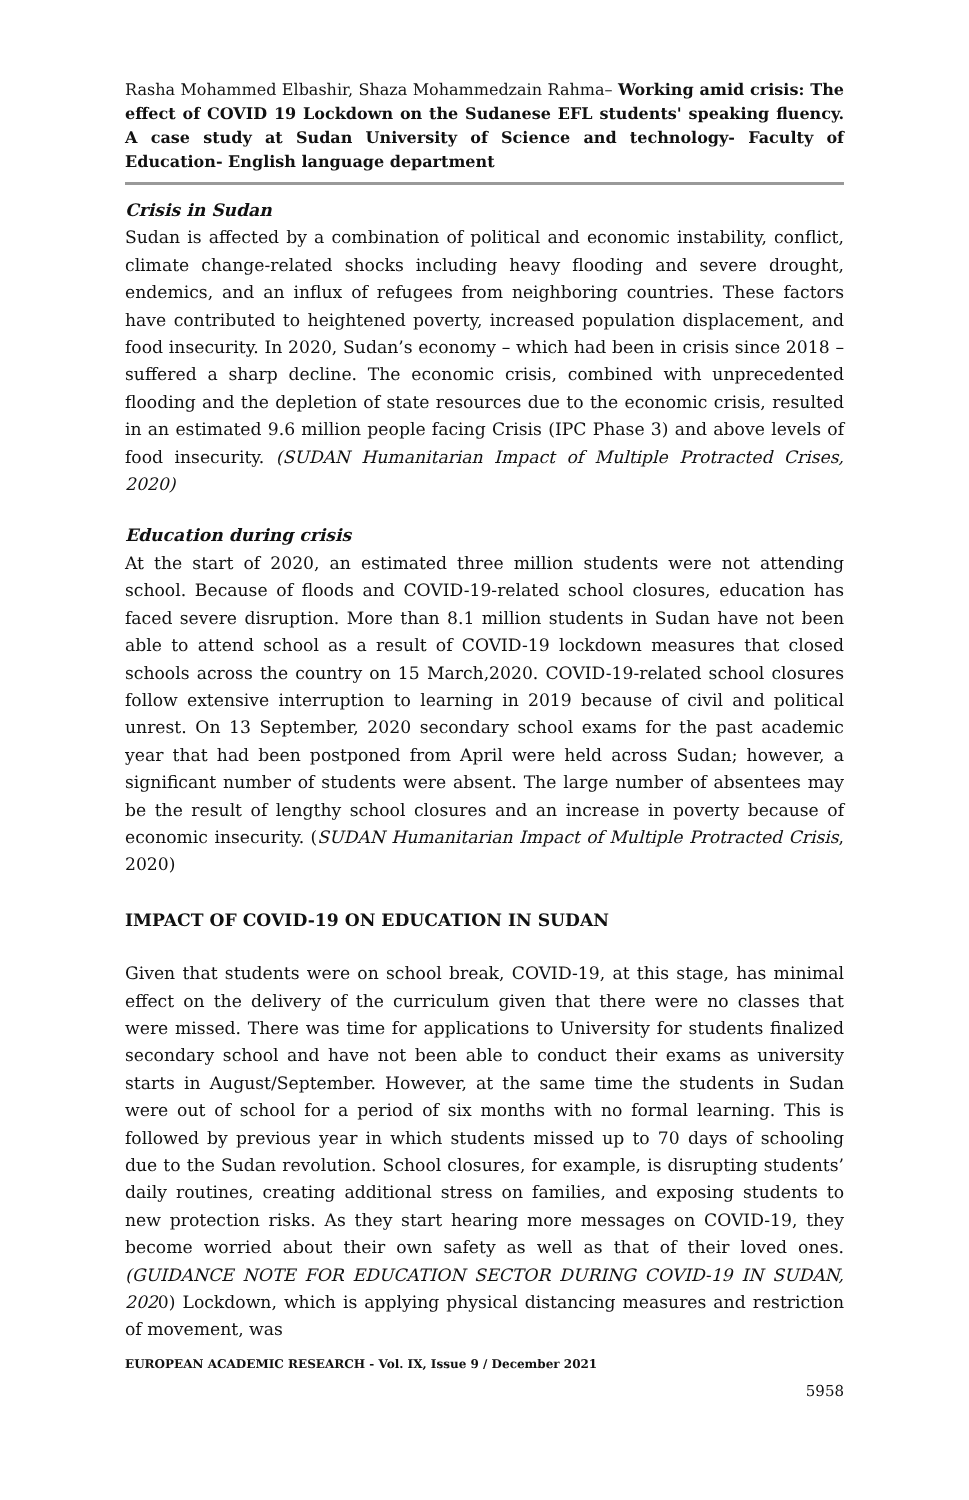Rasha Mohammed Elbashir, Shaza Mohammedzain Rahma– Working amid crisis: The effect of COVID 19 Lockdown on the Sudanese EFL students' speaking fluency. A case study at Sudan University of Science and technology- Faculty of Education- English language department
Crisis in Sudan
Sudan is affected by a combination of political and economic instability, conflict, climate change-related shocks including heavy flooding and severe drought, endemics, and an influx of refugees from neighboring countries. These factors have contributed to heightened poverty, increased population displacement, and food insecurity. In 2020, Sudan’s economy – which had been in crisis since 2018 – suffered a sharp decline. The economic crisis, combined with unprecedented flooding and the depletion of state resources due to the economic crisis, resulted in an estimated 9.6 million people facing Crisis (IPC Phase 3) and above levels of food insecurity. (SUDAN Humanitarian Impact of Multiple Protracted Crises, 2020)
Education during crisis
At the start of 2020, an estimated three million students were not attending school. Because of floods and COVID-19-related school closures, education has faced severe disruption. More than 8.1 million students in Sudan have not been able to attend school as a result of COVID-19 lockdown measures that closed schools across the country on 15 March,2020. COVID-19-related school closures follow extensive interruption to learning in 2019 because of civil and political unrest. On 13 September, 2020 secondary school exams for the past academic year that had been postponed from April were held across Sudan; however, a significant number of students were absent. The large number of absentees may be the result of lengthy school closures and an increase in poverty because of economic insecurity. (SUDAN Humanitarian Impact of Multiple Protracted Crisis, 2020)
IMPACT OF COVID-19 ON EDUCATION IN SUDAN
Given that students were on school break, COVID-19, at this stage, has minimal effect on the delivery of the curriculum given that there were no classes that were missed. There was time for applications to University for students finalized secondary school and have not been able to conduct their exams as university starts in August/September. However, at the same time the students in Sudan were out of school for a period of six months with no formal learning. This is followed by previous year in which students missed up to 70 days of schooling due to the Sudan revolution. School closures, for example, is disrupting students’ daily routines, creating additional stress on families, and exposing students to new protection risks. As they start hearing more messages on COVID-19, they become worried about their own safety as well as that of their loved ones. (GUIDANCE NOTE FOR EDUCATION SECTOR DURING COVID-19 IN SUDAN, 2020) Lockdown, which is applying physical distancing measures and restriction of movement, was
EUROPEAN ACADEMIC RESEARCH - Vol. IX, Issue 9 / December 2021
5958